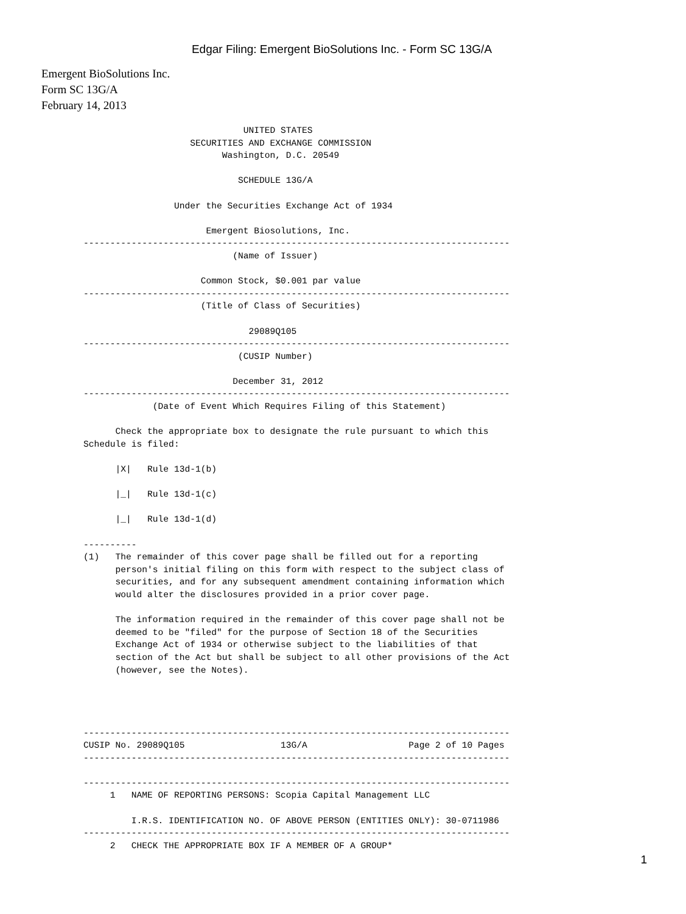Edgar Filing: Emergent BioSolutions Inc. - Form SC 13G/A
Emergent BioSolutions Inc.
Form SC 13G/A
February 14, 2013
                              UNITED STATES
                    SECURITIES AND EXCHANGE COMMISSION
                          Washington, D.C. 20549

                             SCHEDULE 13G/A

                 Under the Securities Exchange Act of 1934

                       Emergent Biosolutions, Inc.
--------------------------------------------------------------------------------
                            (Name of Issuer)

                      Common Stock, $0.001 par value
--------------------------------------------------------------------------------
                      (Title of Class of Securities)

                               29089Q105
--------------------------------------------------------------------------------
                             (CUSIP Number)

                            December 31, 2012
--------------------------------------------------------------------------------
             (Date of Event Which Requires Filing of this Statement)

      Check the appropriate box to designate the rule pursuant to which this
Schedule is filed:

      |X|   Rule 13d-1(b)

      |_|   Rule 13d-1(c)

      |_|   Rule 13d-1(d)

----------
(1)   The remainder of this cover page shall be filled out for a reporting
      person's initial filing on this form with respect to the subject class of
      securities, and for any subsequent amendment containing information which
      would alter the disclosures provided in a prior cover page.

      The information required in the remainder of this cover page shall not be
      deemed to be "filed" for the purpose of Section 18 of the Securities
      Exchange Act of 1934 or otherwise subject to the liabilities of that
      section of the Act but shall be subject to all other provisions of the Act
      (however, see the Notes).




--------------------------------------------------------------------------------
CUSIP No. 29089Q105                  13G/A                   Page 2 of 10 Pages
--------------------------------------------------------------------------------

--------------------------------------------------------------------------------
     1   NAME OF REPORTING PERSONS: Scopia Capital Management LLC

         I.R.S. IDENTIFICATION NO. OF ABOVE PERSON (ENTITIES ONLY): 30-0711986
--------------------------------------------------------------------------------
     2   CHECK THE APPROPRIATE BOX IF A MEMBER OF A GROUP*
1